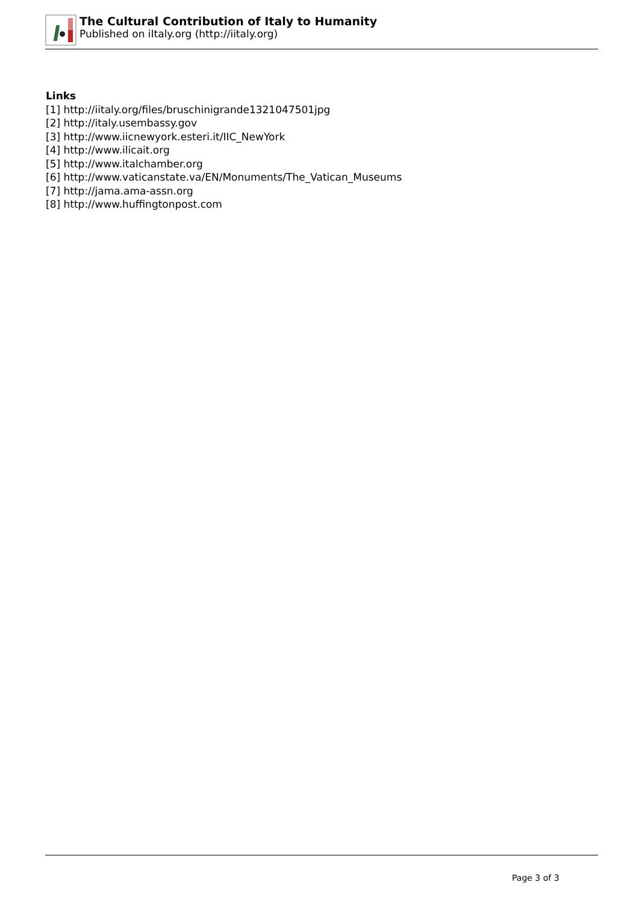The Cultural Contribution of Italy to Humanity
Published on iItaly.org (http://iitaly.org)
Links
[1] http://iitaly.org/files/bruschinigrande1321047501jpg
[2] http://italy.usembassy.gov
[3] http://www.iicnewyork.esteri.it/IIC_NewYork
[4] http://www.ilicait.org
[5] http://www.italchamber.org
[6] http://www.vaticanstate.va/EN/Monuments/The_Vatican_Museums
[7] http://jama.ama-assn.org
[8] http://www.huffingtonpost.com
Page 3 of 3